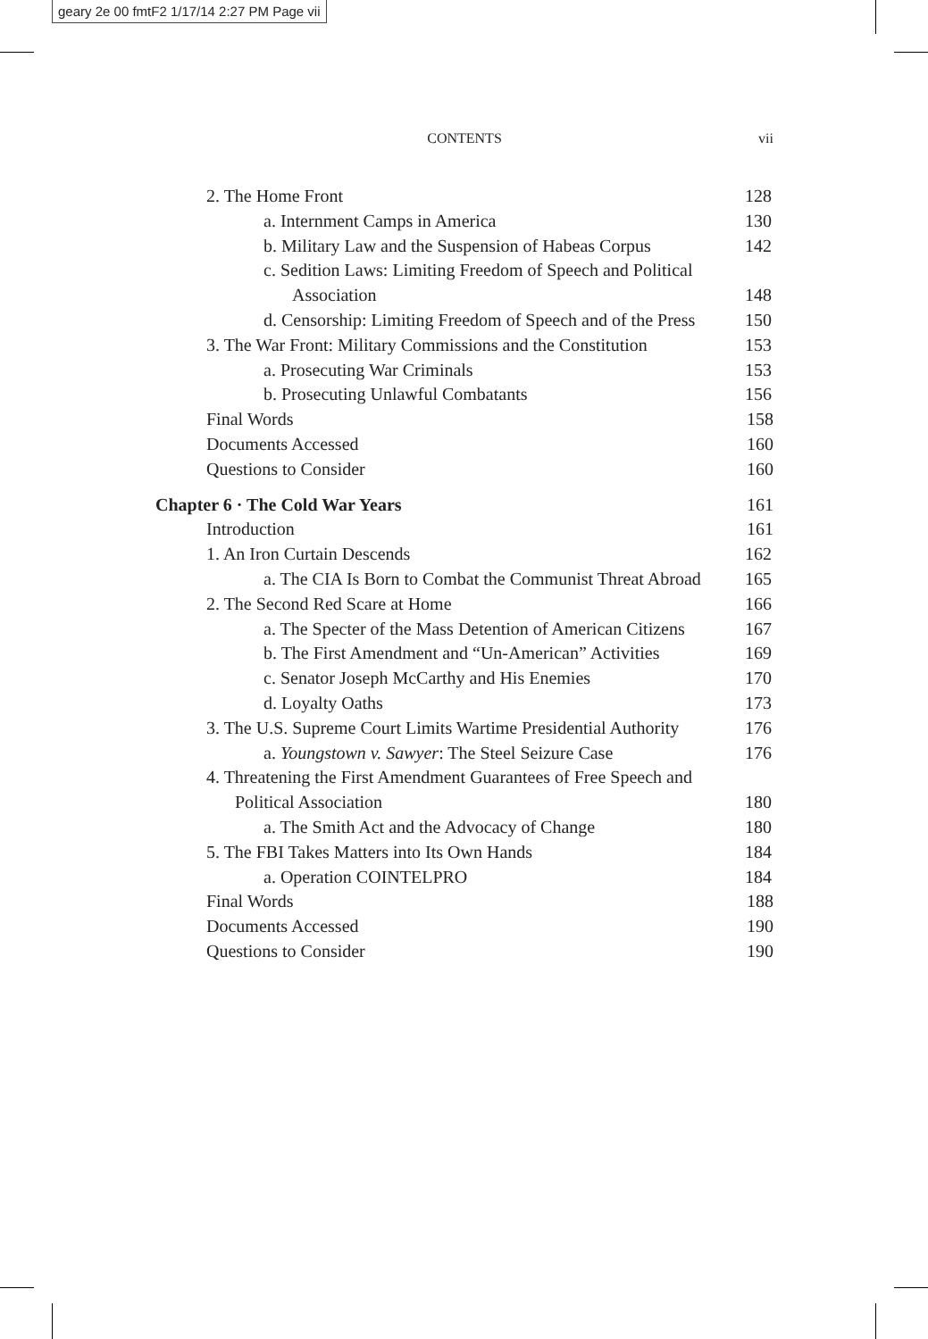geary 2e 00 fmtF2 1/17/14 2:27 PM Page vii
CONTENTS vii
2. The Home Front 128
a. Internment Camps in America 130
b. Military Law and the Suspension of Habeas Corpus 142
c. Sedition Laws: Limiting Freedom of Speech and Political Association 148
d. Censorship: Limiting Freedom of Speech and of the Press 150
3. The War Front: Military Commissions and the Constitution 153
a. Prosecuting War Criminals 153
b. Prosecuting Unlawful Combatants 156
Final Words 158
Documents Accessed 160
Questions to Consider 160
Chapter 6 · The Cold War Years 161
Introduction 161
1. An Iron Curtain Descends 162
a. The CIA Is Born to Combat the Communist Threat Abroad 165
2. The Second Red Scare at Home 166
a. The Specter of the Mass Detention of American Citizens 167
b. The First Amendment and “Un-American” Activities 169
c. Senator Joseph McCarthy and His Enemies 170
d. Loyalty Oaths 173
3. The U.S. Supreme Court Limits Wartime Presidential Authority 176
a. Youngstown v. Sawyer: The Steel Seizure Case 176
4. Threatening the First Amendment Guarantees of Free Speech and Political Association 180
a. The Smith Act and the Advocacy of Change 180
5. The FBI Takes Matters into Its Own Hands 184
a. Operation COINTELPRO 184
Final Words 188
Documents Accessed 190
Questions to Consider 190